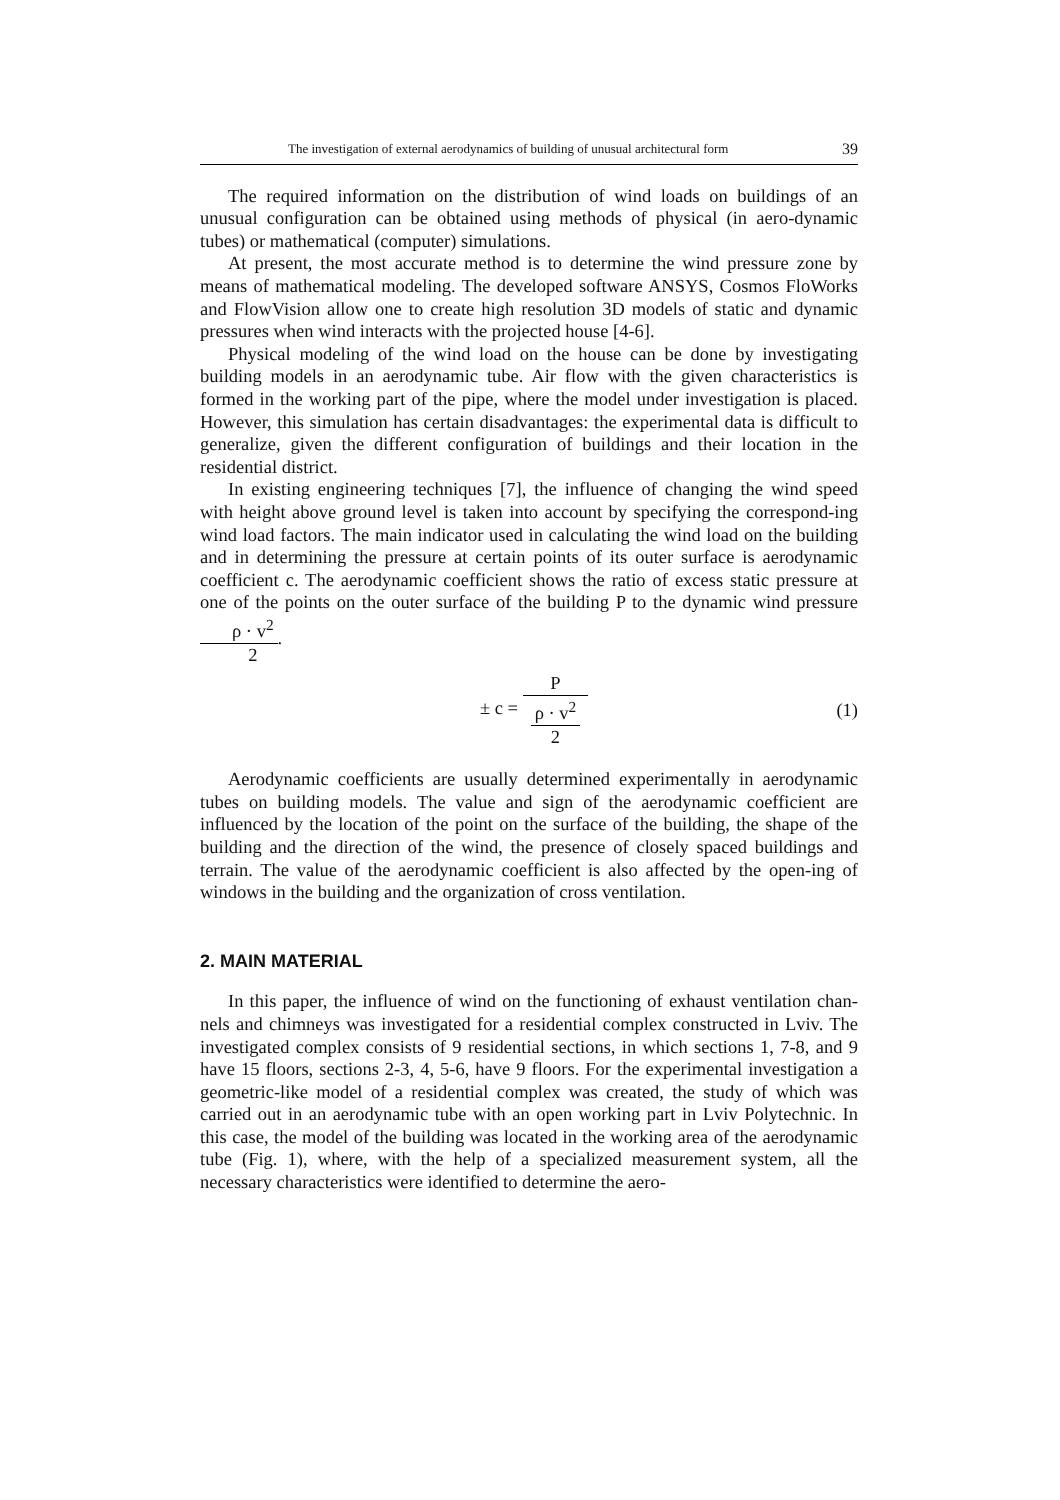The investigation of external aerodynamics of building of unusual architectural form 39
The required information on the distribution of wind loads on buildings of an unusual configuration can be obtained using methods of physical (in aero-dynamic tubes) or mathematical (computer) simulations.
At present, the most accurate method is to determine the wind pressure zone by means of mathematical modeling. The developed software ANSYS, Cosmos FloWorks and FlowVision allow one to create high resolution 3D models of static and dynamic pressures when wind interacts with the projected house [4-6].
Physical modeling of the wind load on the house can be done by investigating building models in an aerodynamic tube. Air flow with the given characteristics is formed in the working part of the pipe, where the model under investigation is placed. However, this simulation has certain disadvantages: the experimental data is difficult to generalize, given the different configuration of buildings and their location in the residential district.
In existing engineering techniques [7], the influence of changing the wind speed with height above ground level is taken into account by specifying the correspond-ing wind load factors. The main indicator used in calculating the wind load on the building and in determining the pressure at certain points of its outer surface is aerodynamic coefficient c. The aerodynamic coefficient shows the ratio of excess static pressure at one of the points on the outer surface of the building P to the dynamic wind pressure ρ · v<sup>2</sup> 2.
± c = P ρ · v<sup>2</sup>
2 (1)
Aerodynamic coefficients are usually determined experimentally in aerodynamic tubes on building models. The value and sign of the aerodynamic coefficient are influenced by the location of the point on the surface of the building, the shape of the building and the direction of the wind, the presence of closely spaced buildings and terrain. The value of the aerodynamic coefficient is also affected by the open-ing of windows in the building and the organization of cross ventilation.
2. MAIN MATERIAL
In this paper, the influence of wind on the functioning of exhaust ventilation chan-nels and chimneys was investigated for a residential complex constructed in Lviv. The investigated complex consists of 9 residential sections, in which sections 1, 7-8, and 9 have 15 floors, sections 2-3, 4, 5-6, have 9 floors. For the experimental investigation a geometric-like model of a residential complex was created, the study of which was carried out in an aerodynamic tube with an open working part in Lviv Polytechnic. In this case, the model of the building was located in the working area of the aerodynamic tube (Fig. 1), where, with the help of a specialized measurement system, all the necessary characteristics were identified to determine the aero-